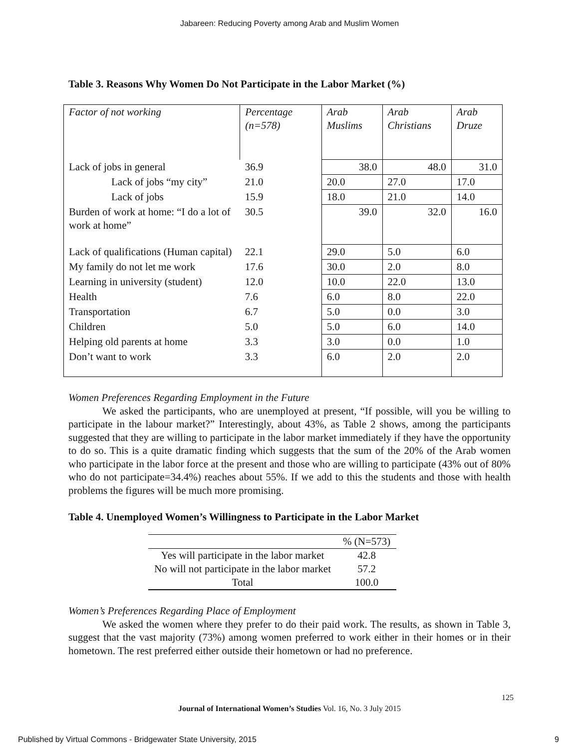Jabareen: Reducing Poverty among Arab and Muslim Women
Table 3. Reasons Why Women Do Not Participate in the Labor Market (%)
| Factor of not working | Percentage (n=578) | Arab Muslims | Arab Christians | Arab Druze |
| Lack of jobs in general | 36.9 | 38.0 | 48.0 | 31.0 |
| Lack of jobs “my city” | 21.0 | 20.0 | 27.0 | 17.0 |
| Lack of jobs | 15.9 | 18.0 | 21.0 | 14.0 |
| Burden of work at home: “I do a lot of work at home” | 30.5 | 39.0 | 32.0 | 16.0 |
| Lack of qualifications (Human capital) | 22.1 | 29.0 | 5.0 | 6.0 |
| My family do not let me work | 17.6 | 30.0 | 2.0 | 8.0 |
| Learning in university (student) | 12.0 | 10.0 | 22.0 | 13.0 |
| Health | 7.6 | 6.0 | 8.0 | 22.0 |
| Transportation | 6.7 | 5.0 | 0.0 | 3.0 |
| Children | 5.0 | 5.0 | 6.0 | 14.0 |
| Helping old parents at home | 3.3 | 3.0 | 0.0 | 1.0 |
| Don’t want to work | 3.3 | 6.0 | 2.0 | 2.0 |
Women Preferences Regarding Employment in the Future
We asked the participants, who are unemployed at present, “If possible, will you be willing to participate in the labour market?” Interestingly, about 43%, as Table 2 shows, among the participants suggested that they are willing to participate in the labor market immediately if they have the opportunity to do so. This is a quite dramatic finding which suggests that the sum of the 20% of the Arab women who participate in the labor force at the present and those who are willing to participate (43% out of 80% who do not participate=34.4%) reaches about 55%. If we add to this the students and those with health problems the figures will be much more promising.
Table 4. Unemployed Women’s Willingness to Participate in the Labor Market
| | % (N=573) |
| Yes will participate in the labor market | 42.8 |
| No will not participate in the labor market | 57.2 |
| Total | 100.0 |
Women’s Preferences Regarding Place of Employment
We asked the women where they prefer to do their paid work. The results, as shown in Table 3, suggest that the vast majority (73%) among women preferred to work either in their homes or in their hometown. The rest preferred either outside their hometown or had no preference.
125
Journal of International Women’s Studies Vol. 16, No. 3 July 2015
Published by Virtual Commons - Bridgewater State University, 2015 9